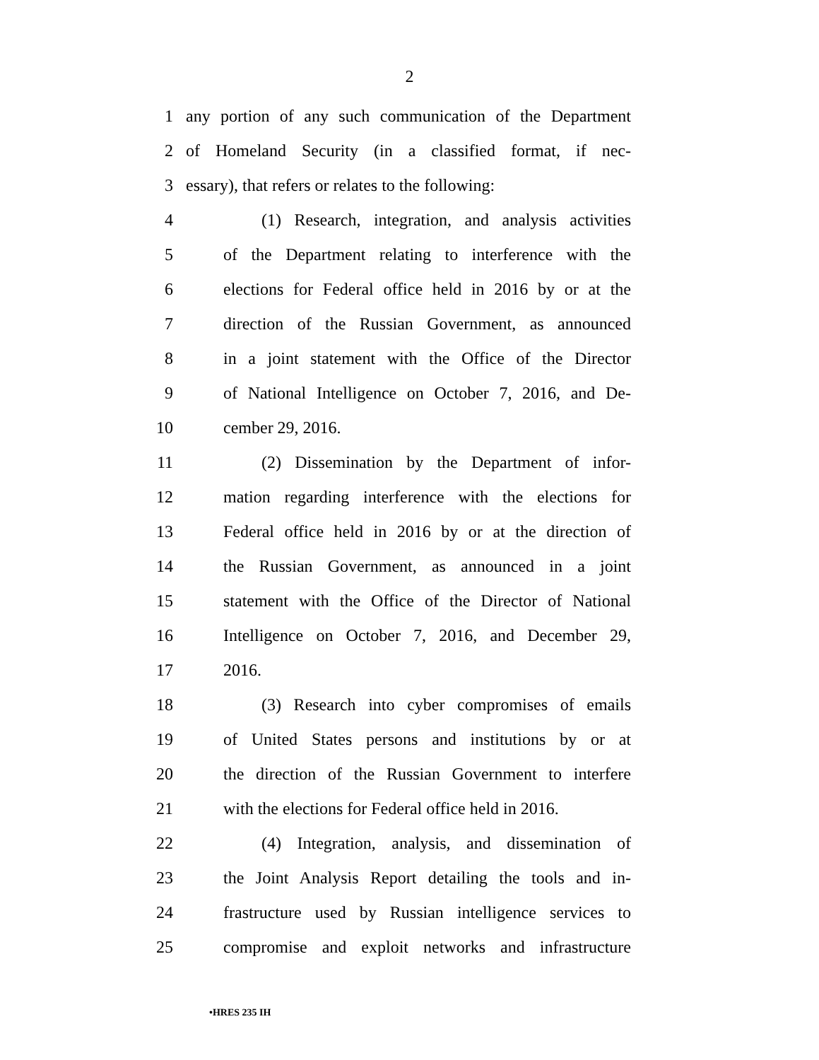2
1 any portion of any such communication of the Department
2 of Homeland Security (in a classified format, if nec-
3 essary), that refers or relates to the following:
4 (1) Research, integration, and analysis activities
5 of the Department relating to interference with the
6 elections for Federal office held in 2016 by or at the
7 direction of the Russian Government, as announced
8 in a joint statement with the Office of the Director
9 of National Intelligence on October 7, 2016, and De-
10 cember 29, 2016.
11 (2) Dissemination by the Department of infor-
12 mation regarding interference with the elections for
13 Federal office held in 2016 by or at the direction of
14 the Russian Government, as announced in a joint
15 statement with the Office of the Director of National
16 Intelligence on October 7, 2016, and December 29,
17 2016.
18 (3) Research into cyber compromises of emails
19 of United States persons and institutions by or at
20 the direction of the Russian Government to interfere
21 with the elections for Federal office held in 2016.
22 (4) Integration, analysis, and dissemination of
23 the Joint Analysis Report detailing the tools and in-
24 frastructure used by Russian intelligence services to
25 compromise and exploit networks and infrastructure
•HRES 235 IH